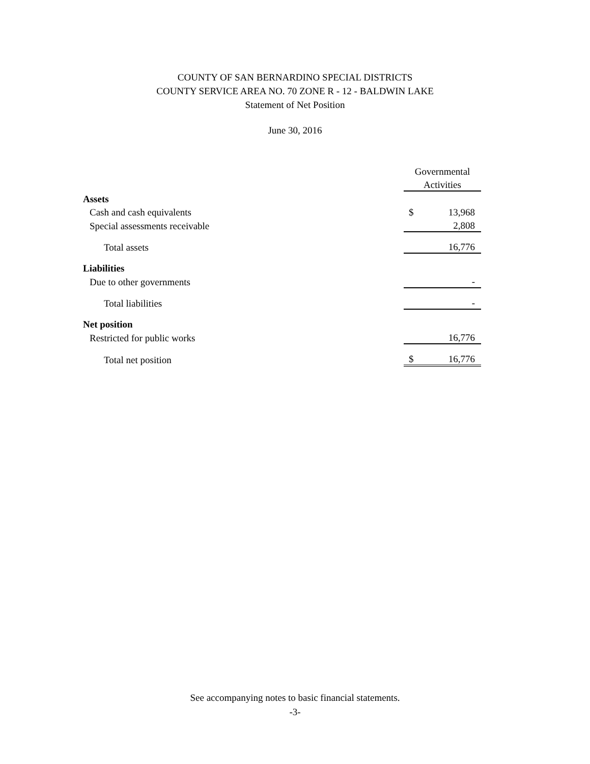COUNTY OF SAN BERNARDINO SPECIAL DISTRICTS
COUNTY SERVICE AREA NO. 70 ZONE R - 12 - BALDWIN LAKE
Statement of Net Position
June 30, 2016
| | Governmental | |
| | Activities | |
| Assets | | |
| Cash and cash equivalents | $ | 13,968 |
| Special assessments receivable | | 2,808 |
| Total assets | | 16,776 |
| Liabilities | | |
| Due to other governments | | - |
| Total liabilities | | - |
| Net position | | |
| Restricted for public works | | 16,776 |
| Total net position | $ | 16,776 |
See accompanying notes to basic financial statements.
-3-